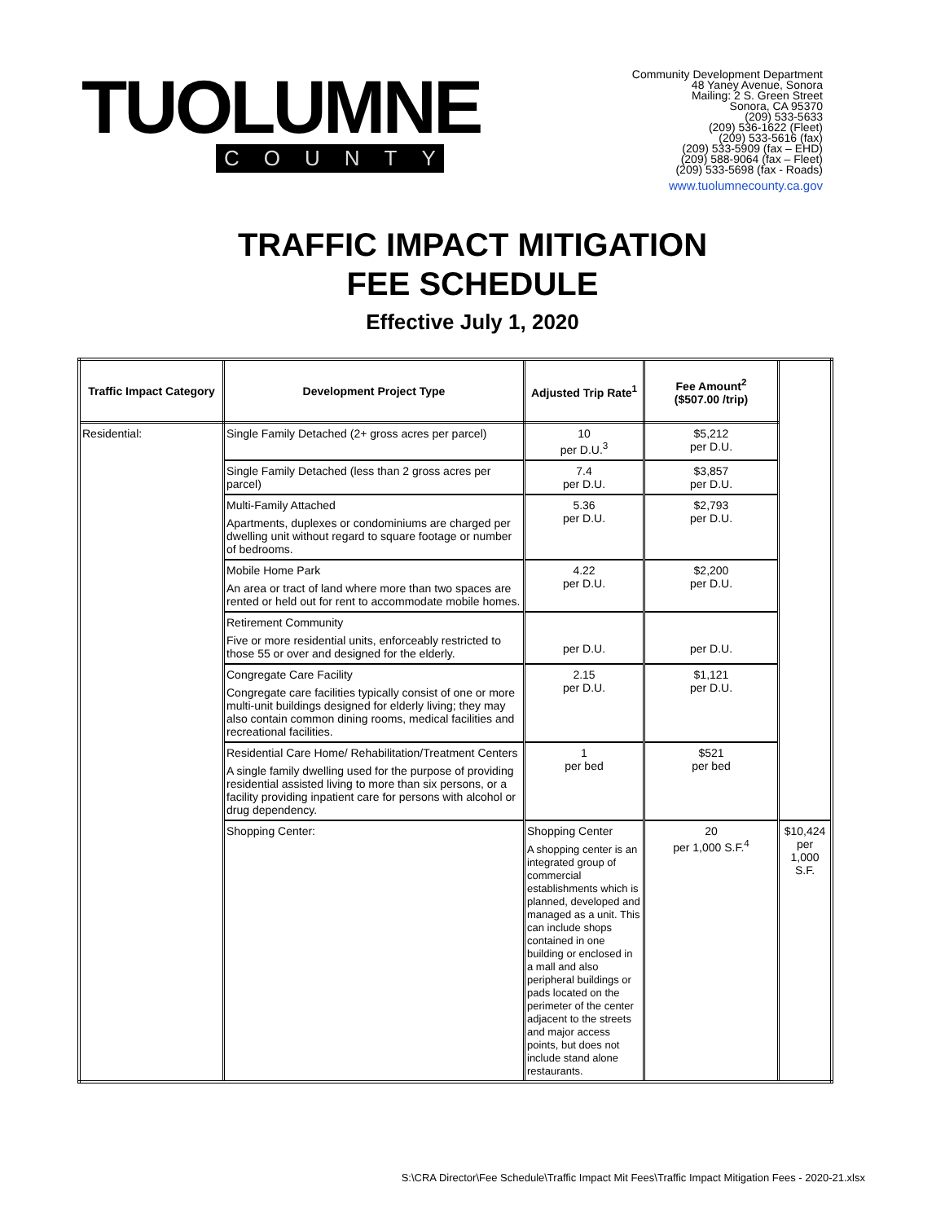TUOLUMNE
COUNTY
Community Development Department
48 Yaney Avenue, Sonora
Mailing: 2 S. Green Street
Sonora, CA 95370
(209) 533-5633
(209) 536-1622 (Fleet)
(209) 533-5616 (fax)
(209) 533-5909 (fax – EHD)
(209) 588-9064 (fax – Fleet)
(209) 533-5698 (fax - Roads)
www.tuolumnecounty.ca.gov
TRAFFIC IMPACT MITIGATION
FEE SCHEDULE
Effective July 1, 2020
| Traffic Impact Category | Development Project Type | Adjusted Trip Rate<sup>1</sup> | Fee Amount<sup>2</sup> ($507.00 /trip) | |
| --- | --- | --- | --- | --- |
| Residential: | Single Family Detached (2+ gross acres per parcel) | 10 per D.U.<sup>3</sup> | $5,212 per D.U. | |
| | Single Family Detached (less than 2 gross acres per parcel) | 7.4 per D.U. | $3,857 per D.U. | |
| | Multi-Family Attached Apartments, duplexes or condominiums are charged per dwelling unit without regard to square footage or number of bedrooms. | 5.36 per D.U. | $2,793 per D.U. | |
| | Mobile Home Park An area or tract of land where more than two spaces are rented or held out for rent to accommodate mobile homes. | 4.22 per D.U. | $2,200 per D.U. | |
| | Retirement Community Five or more residential units, enforceably restricted to those 55 or over and designed for the elderly. | per D.U. | per D.U. | |
| | Congregate Care Facility Congregate care facilities typically consist of one or more multi-unit buildings designed for elderly living; they may also contain common dining rooms, medical facilities and recreational facilities. | 2.15 per D.U. | $1,121 per D.U. | |
| | Residential Care Home/ Rehabilitation/Treatment Centers A single family dwelling used for the purpose of providing residential assisted living to more than six persons, or a facility providing inpatient care for persons with alcohol or drug dependency. | 1 per bed | $521 per bed | |
| | Shopping Center: | Shopping Center A shopping center is an integrated group of commercial establishments which is planned, developed and managed as a unit. This can include shops contained in one building or enclosed in a mall and also peripheral buildings or pads located on the perimeter of the center adjacent to the streets and major access points, but does not include stand alone restaurants. | 20 per 1,000 S.F.<sup>4</sup> | $10,424 per 1,000 S.F. |
S:\CRA Director\Fee Schedule\Traffic Impact Mit Fees\Traffic Impact Mitigation Fees - 2020-21.xlsx